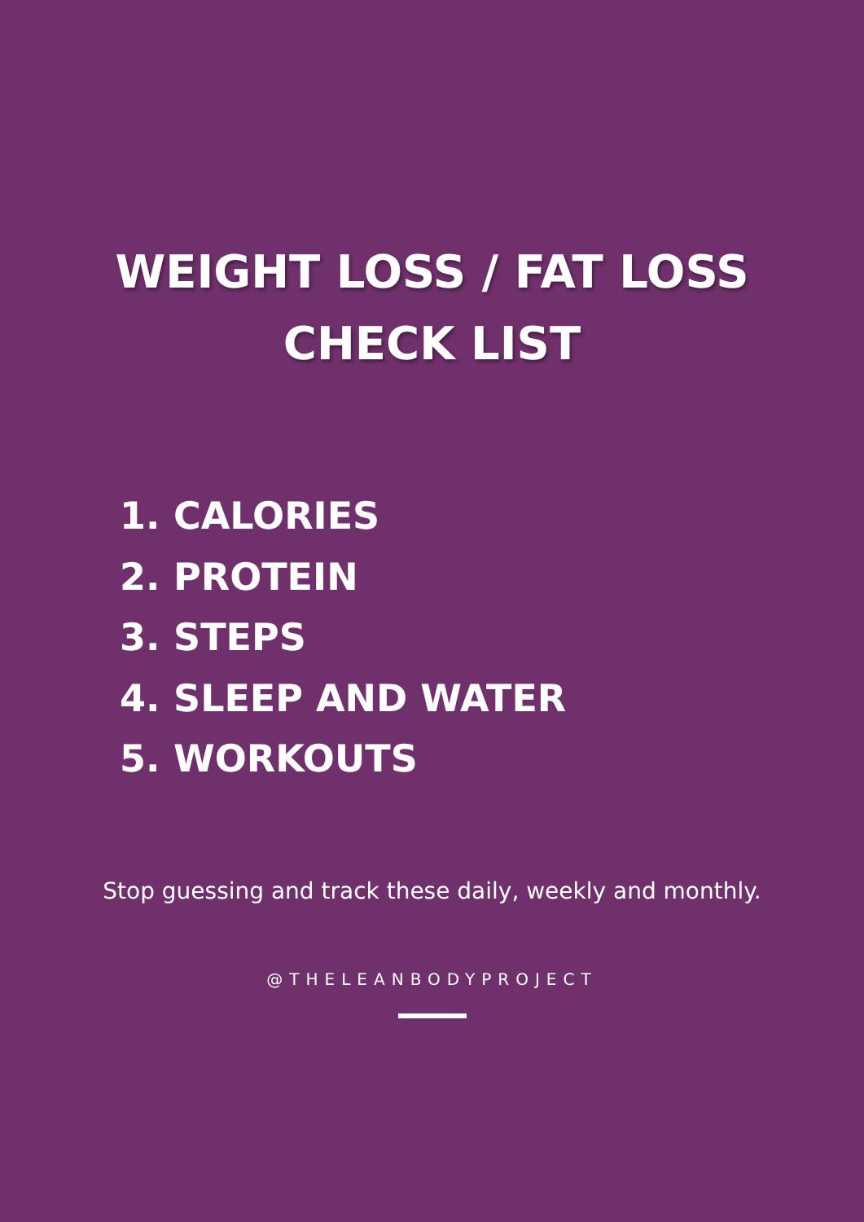WEIGHT LOSS / FAT LOSS
CHECK LIST
1. CALORIES
2. PROTEIN
3. STEPS
4. SLEEP AND WATER
5. WORKOUTS
Stop guessing and track these daily, weekly and monthly.
@THELEANBODYPROJECT